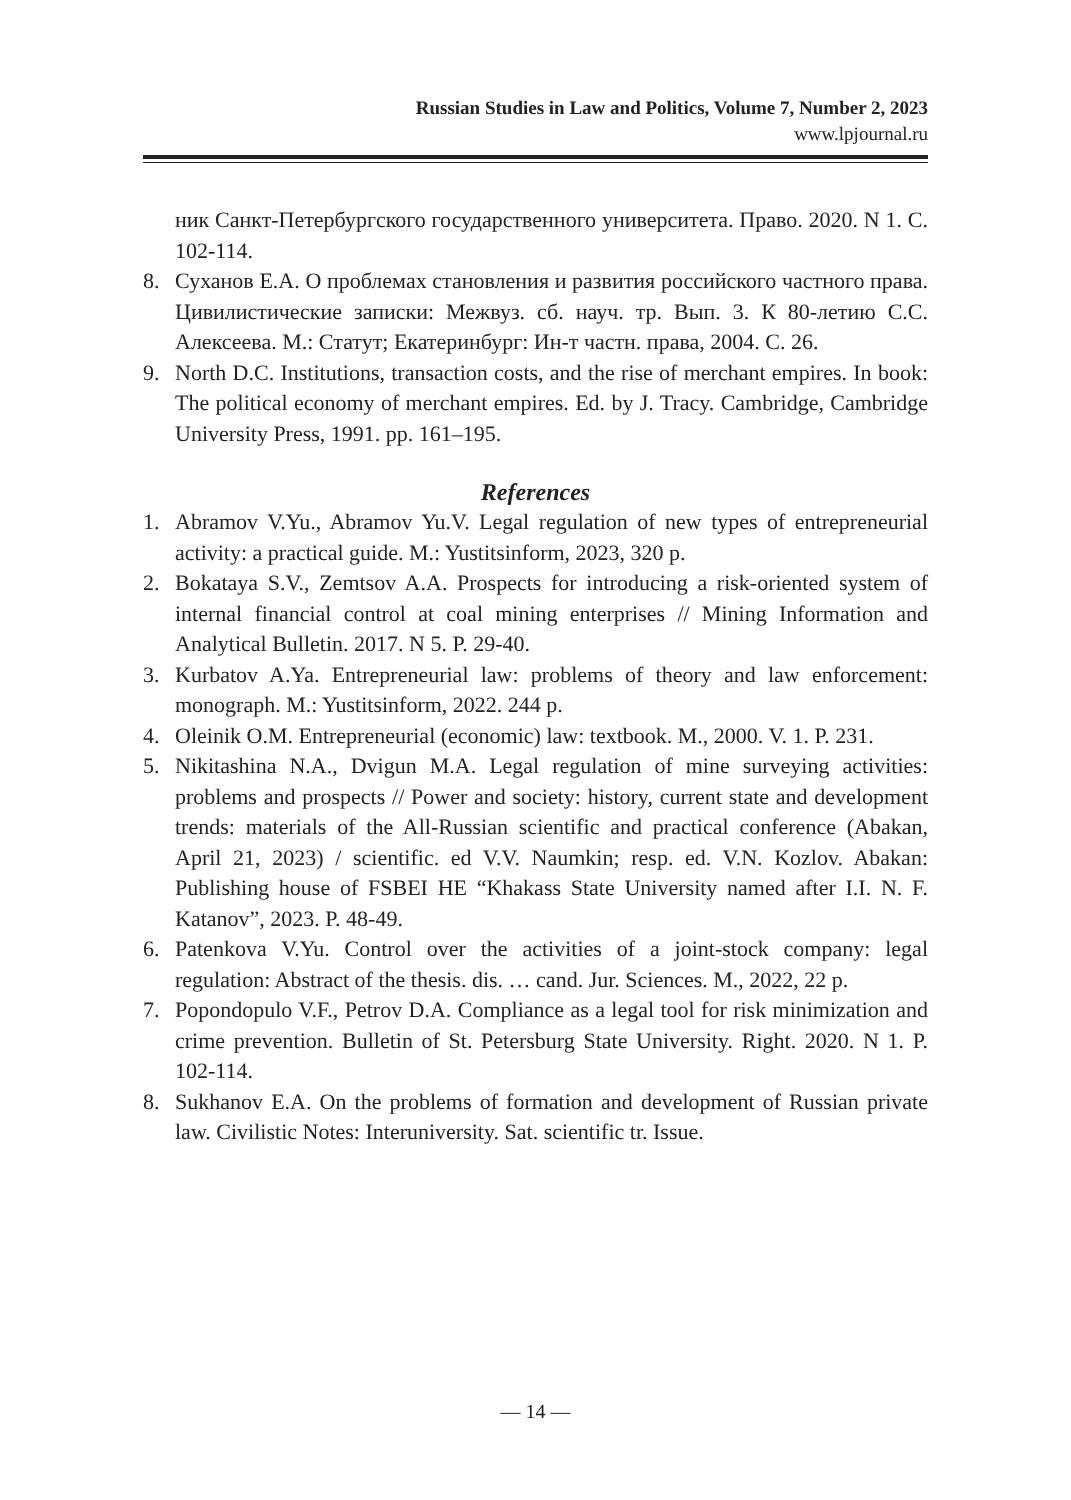Russian Studies in Law and Politics, Volume 7, Number 2, 2023
www.lpjournal.ru
ник Санкт-Петербургского государственного университета. Право. 2020. N 1. С. 102-114.
8. Суханов Е.А. О проблемах становления и развития российского частного права. Цивилистические записки: Межвуз. сб. науч. тр. Вып. 3. К 80-летию С.С. Алексеева. М.: Статут; Екатеринбург: Ин-т частн. права, 2004. С. 26.
9. North D.C. Institutions, transaction costs, and the rise of merchant empires. In book: The political economy of merchant empires. Ed. by J. Tracy. Cambridge, Cambridge University Press, 1991. pp. 161–195.
References
1. Abramov V.Yu., Abramov Yu.V. Legal regulation of new types of entrepreneurial activity: a practical guide. M.: Yustitsinform, 2023, 320 p.
2. Bokataya S.V., Zemtsov A.A. Prospects for introducing a risk-oriented system of internal financial control at coal mining enterprises // Mining Information and Analytical Bulletin. 2017. N 5. P. 29-40.
3. Kurbatov A.Ya. Entrepreneurial law: problems of theory and law enforcement: monograph. M.: Yustitsinform, 2022. 244 p.
4. Oleinik O.M. Entrepreneurial (economic) law: textbook. M., 2000. V. 1. P. 231.
5. Nikitashina N.A., Dvigun M.A. Legal regulation of mine surveying activities: problems and prospects // Power and society: history, current state and development trends: materials of the All-Russian scientific and practical conference (Abakan, April 21, 2023) / scientific. ed V.V. Naumkin; resp. ed. V.N. Kozlov. Abakan: Publishing house of FSBEI HE “Khakass State University named after I.I. N. F. Katanov”, 2023. P. 48-49.
6. Patenkova V.Yu. Control over the activities of a joint-stock company: legal regulation: Abstract of the thesis. dis. … cand. Jur. Sciences. M., 2022, 22 p.
7. Popondopulo V.F., Petrov D.A. Compliance as a legal tool for risk minimization and crime prevention. Bulletin of St. Petersburg State University. Right. 2020. N 1. P. 102-114.
8. Sukhanov E.A. On the problems of formation and development of Russian private law. Civilistic Notes: Interuniversity. Sat. scientific tr. Issue.
— 14 —